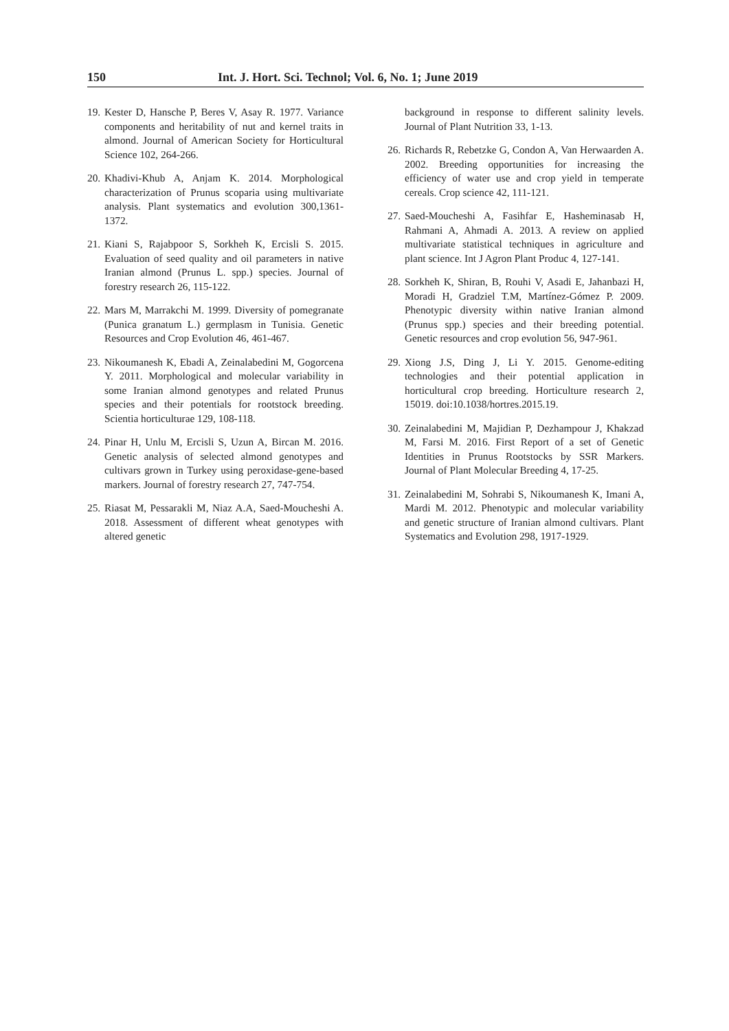150 Int. J. Hort. Sci. Technol; Vol. 6, No. 1; June 2019
19. Kester D, Hansche P, Beres V, Asay R. 1977. Variance components and heritability of nut and kernel traits in almond. Journal of American Society for Horticultural Science 102, 264-266.
20. Khadivi-Khub A, Anjam K. 2014. Morphological characterization of Prunus scoparia using multivariate analysis. Plant systematics and evolution 300,1361-1372.
21. Kiani S, Rajabpoor S, Sorkheh K, Ercisli S. 2015. Evaluation of seed quality and oil parameters in native Iranian almond (Prunus L. spp.) species. Journal of forestry research 26, 115-122.
22. Mars M, Marrakchi M. 1999. Diversity of pomegranate (Punica granatum L.) germplasm in Tunisia. Genetic Resources and Crop Evolution 46, 461-467.
23. Nikoumanesh K, Ebadi A, Zeinalabedini M, Gogorcena Y. 2011. Morphological and molecular variability in some Iranian almond genotypes and related Prunus species and their potentials for rootstock breeding. Scientia horticulturae 129, 108-118.
24. Pinar H, Unlu M, Ercisli S, Uzun A, Bircan M. 2016. Genetic analysis of selected almond genotypes and cultivars grown in Turkey using peroxidase-gene-based markers. Journal of forestry research 27, 747-754.
25. Riasat M, Pessarakli M, Niaz A.A, Saed-Moucheshi A. 2018. Assessment of different wheat genotypes with altered genetic
background in response to different salinity levels. Journal of Plant Nutrition 33, 1-13.
26. Richards R, Rebetzke G, Condon A, Van Herwaarden A. 2002. Breeding opportunities for increasing the efficiency of water use and crop yield in temperate cereals. Crop science 42, 111-121.
27. Saed-Moucheshi A, Fasihfar E, Hasheminasab H, Rahmani A, Ahmadi A. 2013. A review on applied multivariate statistical techniques in agriculture and plant science. Int J Agron Plant Produc 4, 127-141.
28. Sorkheh K, Shiran, B, Rouhi V, Asadi E, Jahanbazi H, Moradi H, Gradziel T.M, Martínez-Gómez P. 2009. Phenotypic diversity within native Iranian almond (Prunus spp.) species and their breeding potential. Genetic resources and crop evolution 56, 947-961.
29. Xiong J.S, Ding J, Li Y. 2015. Genome-editing technologies and their potential application in horticultural crop breeding. Horticulture research 2, 15019. doi:10.1038/hortres.2015.19.
30. Zeinalabedini M, Majidian P, Dezhampour J, Khakzad M, Farsi M. 2016. First Report of a set of Genetic Identities in Prunus Rootstocks by SSR Markers. Journal of Plant Molecular Breeding 4, 17-25.
31. Zeinalabedini M, Sohrabi S, Nikoumanesh K, Imani A, Mardi M. 2012. Phenotypic and molecular variability and genetic structure of Iranian almond cultivars. Plant Systematics and Evolution 298, 1917-1929.